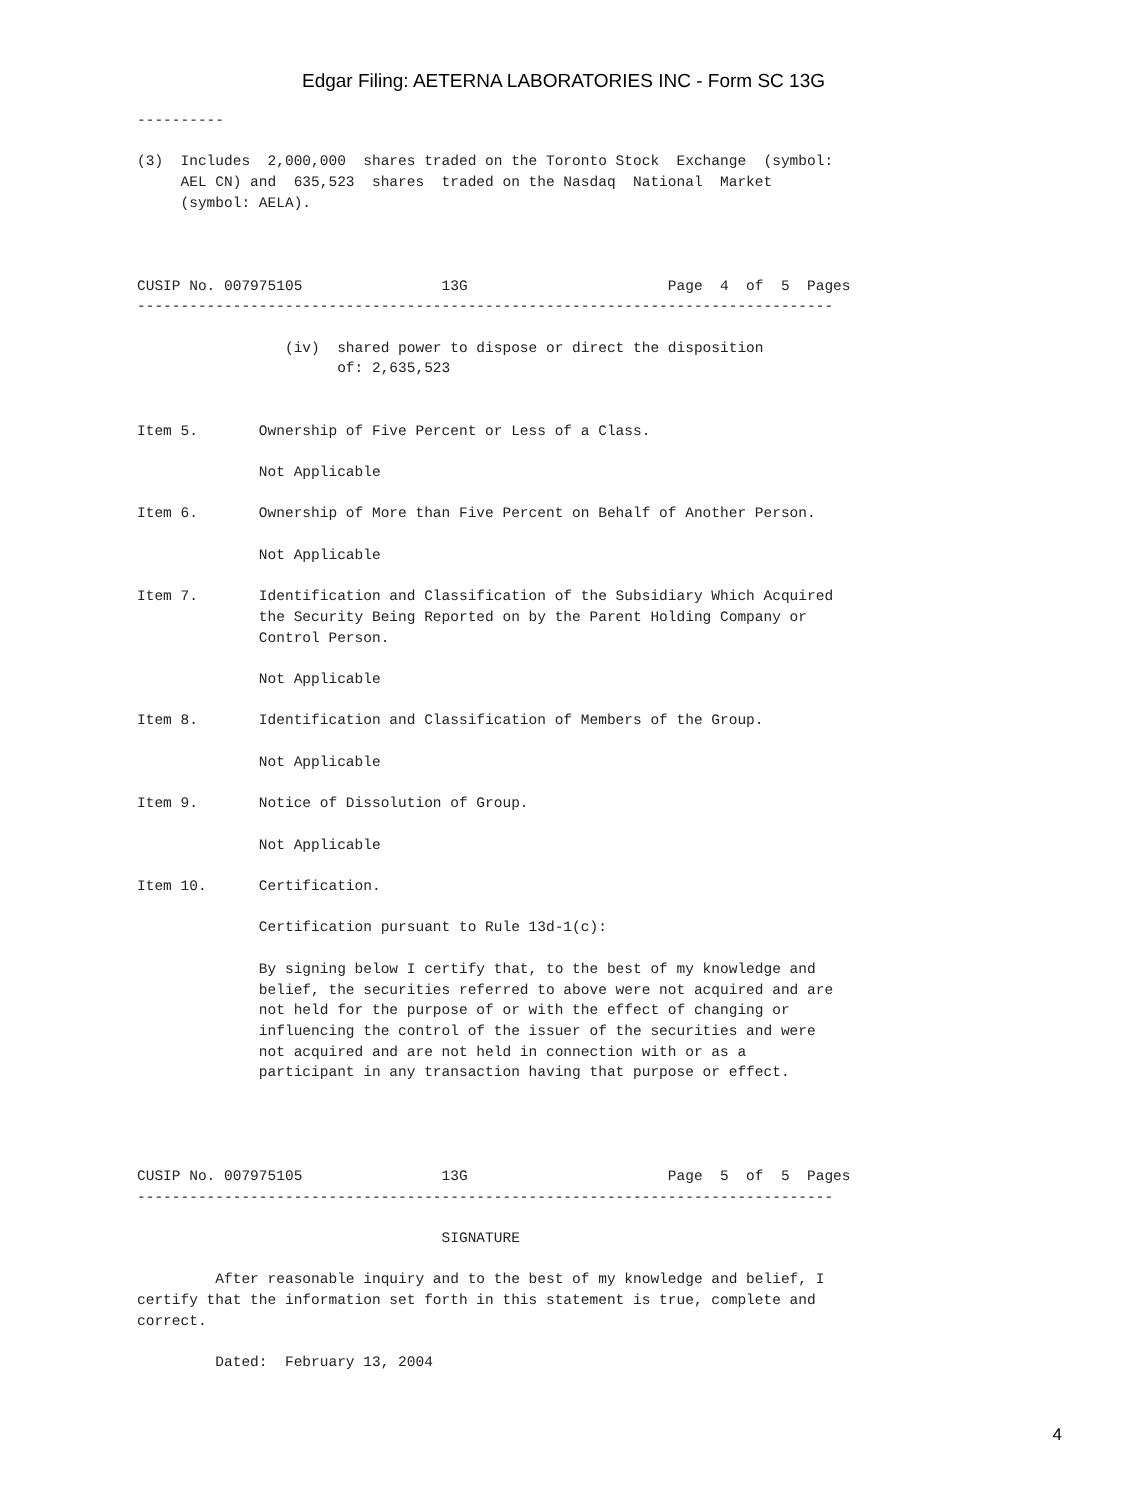Edgar Filing: AETERNA LABORATORIES INC - Form SC 13G
----------

(3)  Includes  2,000,000  shares traded on the Toronto Stock  Exchange  (symbol:
     AEL CN) and  635,523  shares  traded on the Nasdaq  National  Market
     (symbol: AELA).



CUSIP No. 007975105                13G                       Page  4  of  5  Pages
--------------------------------------------------------------------------------

                 (iv)  shared power to dispose or direct the disposition
                       of: 2,635,523


Item 5.       Ownership of Five Percent or Less of a Class.

              Not Applicable

Item 6.       Ownership of More than Five Percent on Behalf of Another Person.

              Not Applicable

Item 7.       Identification and Classification of the Subsidiary Which Acquired
              the Security Being Reported on by the Parent Holding Company or
              Control Person.

              Not Applicable

Item 8.       Identification and Classification of Members of the Group.

              Not Applicable

Item 9.       Notice of Dissolution of Group.

              Not Applicable

Item 10.      Certification.

              Certification pursuant to Rule 13d-1(c):

              By signing below I certify that, to the best of my knowledge and
              belief, the securities referred to above were not acquired and are
              not held for the purpose of or with the effect of changing or
              influencing the control of the issuer of the securities and were
              not acquired and are not held in connection with or as a
              participant in any transaction having that purpose or effect.




CUSIP No. 007975105                13G                       Page  5  of  5  Pages
--------------------------------------------------------------------------------

                                   SIGNATURE

         After reasonable inquiry and to the best of my knowledge and belief, I
certify that the information set forth in this statement is true, complete and
correct.

         Dated:  February 13, 2004
4